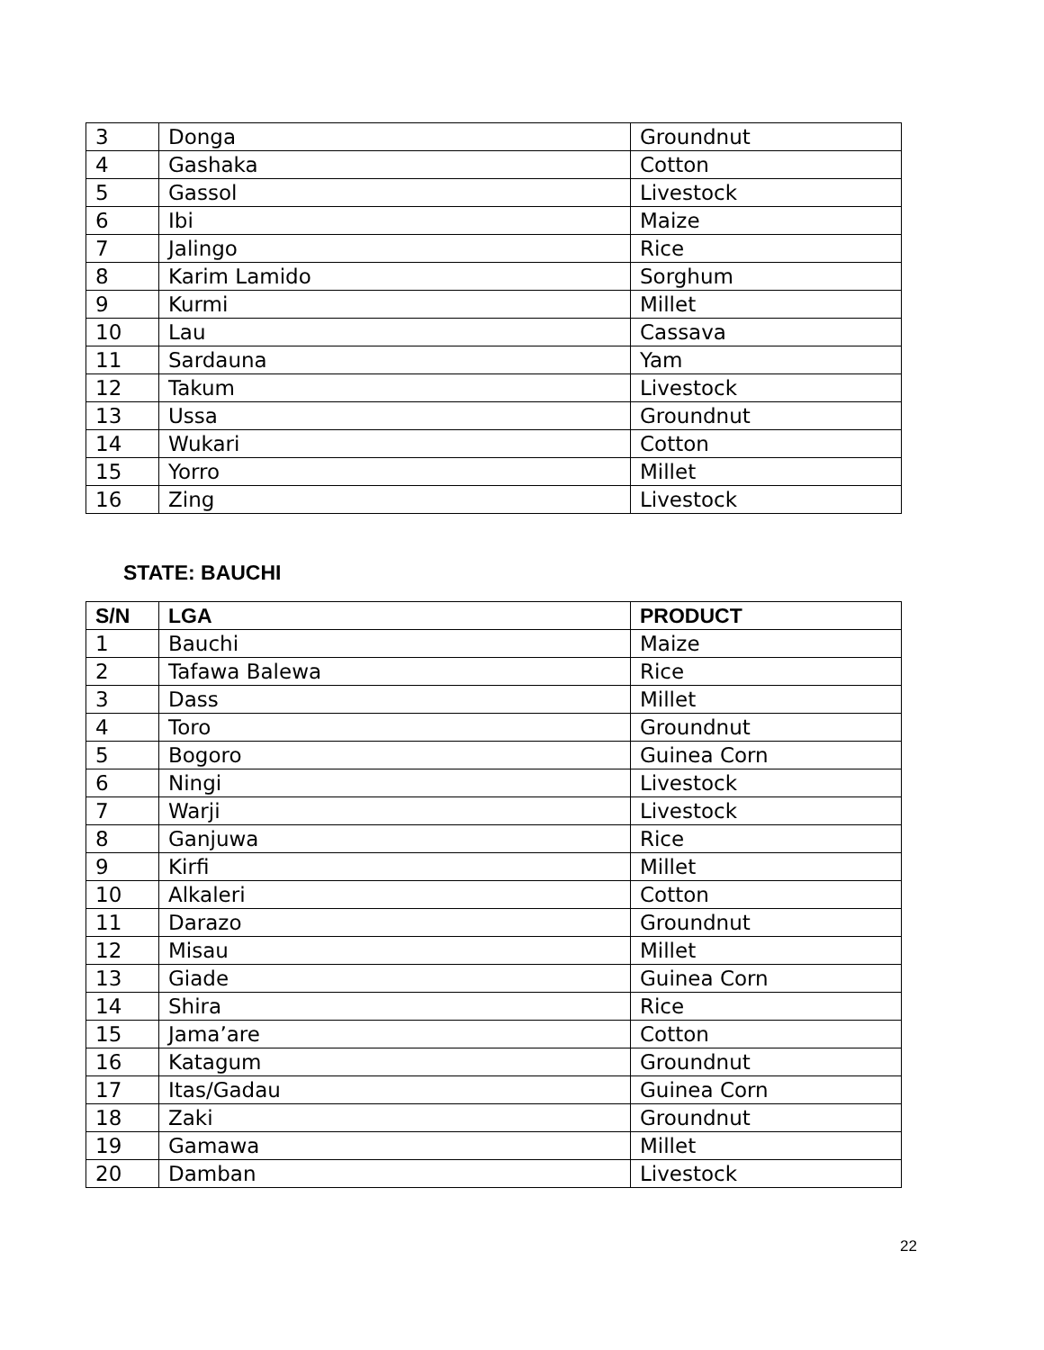| 3 | Donga | Groundnut |
| 4 | Gashaka | Cotton |
| 5 | Gassol | Livestock |
| 6 | Ibi | Maize |
| 7 | Jalingo | Rice |
| 8 | Karim Lamido | Sorghum |
| 9 | Kurmi | Millet |
| 10 | Lau | Cassava |
| 11 | Sardauna | Yam |
| 12 | Takum | Livestock |
| 13 | Ussa | Groundnut |
| 14 | Wukari | Cotton |
| 15 | Yorro | Millet |
| 16 | Zing | Livestock |
STATE: BAUCHI
| S/N | LGA | PRODUCT |
| --- | --- | --- |
| 1 | Bauchi | Maize |
| 2 | Tafawa Balewa | Rice |
| 3 | Dass | Millet |
| 4 | Toro | Groundnut |
| 5 | Bogoro | Guinea Corn |
| 6 | Ningi | Livestock |
| 7 | Warji | Livestock |
| 8 | Ganjuwa | Rice |
| 9 | Kirfi | Millet |
| 10 | Alkaleri | Cotton |
| 11 | Darazo | Groundnut |
| 12 | Misau | Millet |
| 13 | Giade | Guinea Corn |
| 14 | Shira | Rice |
| 15 | Jama’are | Cotton |
| 16 | Katagum | Groundnut |
| 17 | Itas/Gadau | Guinea Corn |
| 18 | Zaki | Groundnut |
| 19 | Gamawa | Millet |
| 20 | Damban | Livestock |
22